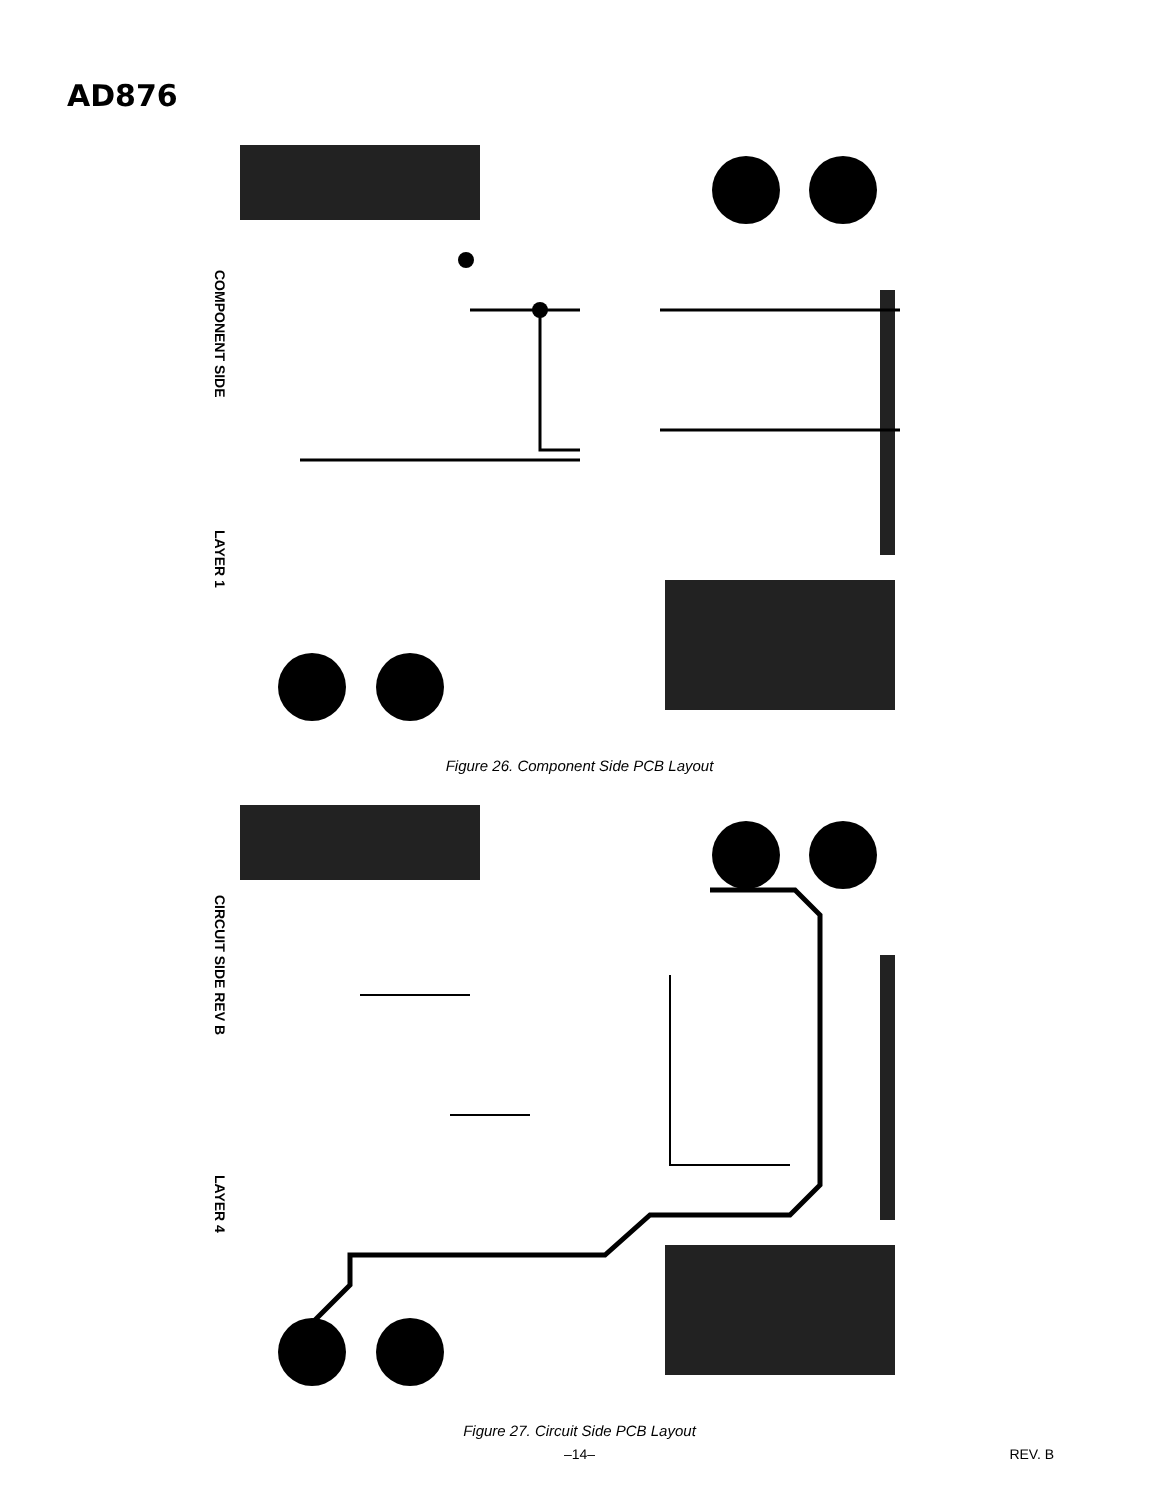AD876
COMPONENT SIDE
LAYER 1
Figure 26. Component Side PCB Layout
CIRCUIT SIDE REV B
LAYER 4
Figure 27. Circuit Side PCB Layout
–14– REV. B